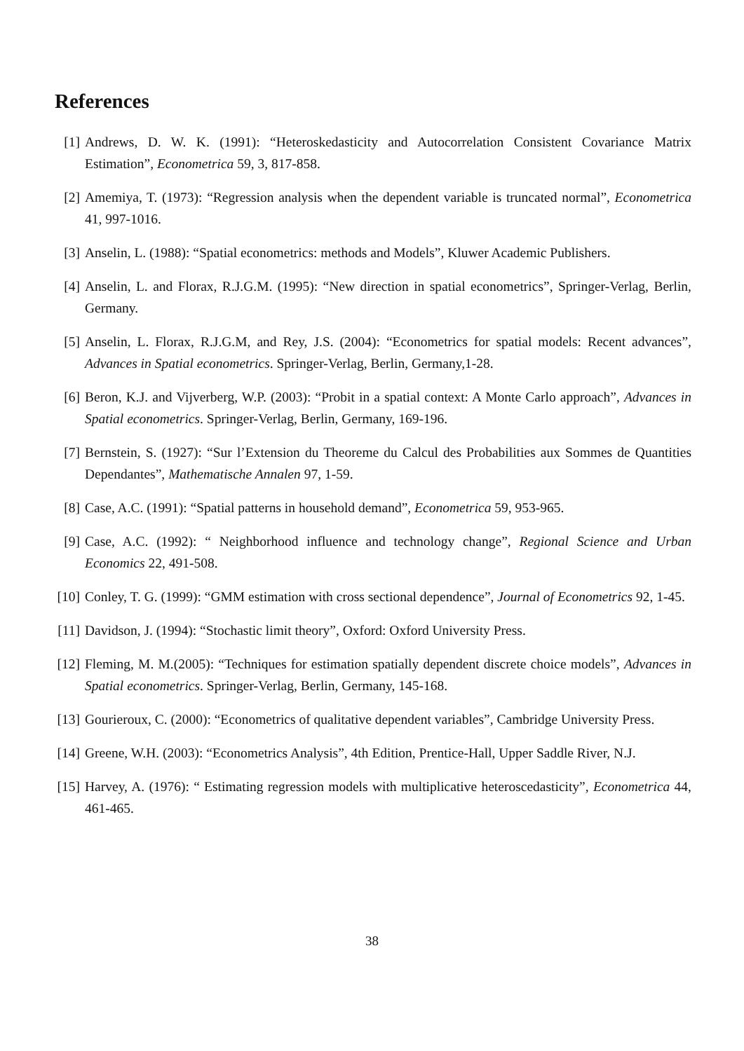References
[1] Andrews, D. W. K. (1991): “Heteroskedasticity and Autocorrelation Consistent Covariance Matrix Estimation”, Econometrica 59, 3, 817-858.
[2] Amemiya, T. (1973): “Regression analysis when the dependent variable is truncated normal”, Econometrica 41, 997-1016.
[3] Anselin, L. (1988): “Spatial econometrics: methods and Models”, Kluwer Academic Publishers.
[4] Anselin, L. and Florax, R.J.G.M. (1995): “New direction in spatial econometrics”, Springer-Verlag, Berlin, Germany.
[5] Anselin, L. Florax, R.J.G.M, and Rey, J.S. (2004): “Econometrics for spatial models: Recent advances”, Advances in Spatial econometrics. Springer-Verlag, Berlin, Germany,1-28.
[6] Beron, K.J. and Vijverberg, W.P. (2003): “Probit in a spatial context: A Monte Carlo approach”, Advances in Spatial econometrics. Springer-Verlag, Berlin, Germany, 169-196.
[7] Bernstein, S. (1927): “Sur l’Extension du Theoreme du Calcul des Probabilities aux Sommes de Quantities Dependantes”, Mathematische Annalen 97, 1-59.
[8] Case, A.C. (1991): “Spatial patterns in household demand”, Econometrica 59, 953-965.
[9] Case, A.C. (1992): “ Neighborhood influence and technology change”, Regional Science and Urban Economics 22, 491-508.
[10] Conley, T. G. (1999): “GMM estimation with cross sectional dependence”, Journal of Econometrics 92, 1-45.
[11] Davidson, J. (1994): “Stochastic limit theory”, Oxford: Oxford University Press.
[12] Fleming, M. M.(2005): “Techniques for estimation spatially dependent discrete choice models”, Advances in Spatial econometrics. Springer-Verlag, Berlin, Germany, 145-168.
[13] Gourieroux, C. (2000): “Econometrics of qualitative dependent variables”, Cambridge University Press.
[14] Greene, W.H. (2003): “Econometrics Analysis”, 4th Edition, Prentice-Hall, Upper Saddle River, N.J.
[15] Harvey, A. (1976): “ Estimating regression models with multiplicative heteroscedasticity”, Econometrica 44, 461-465.
38